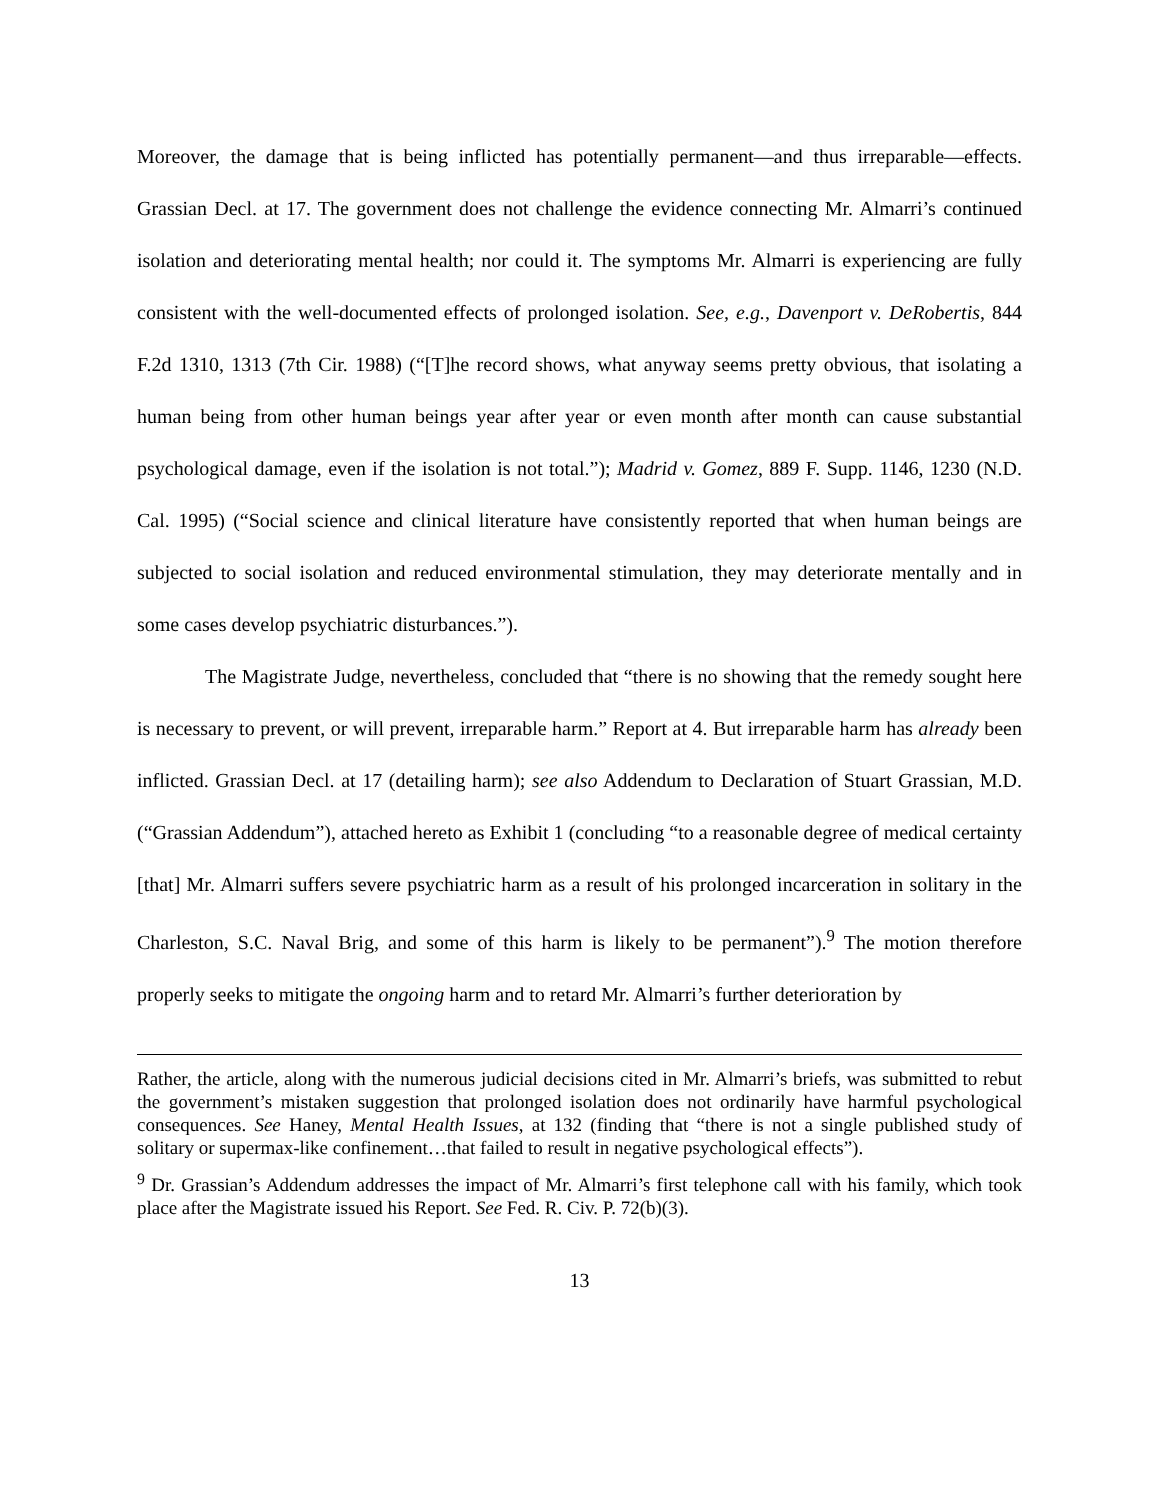Moreover, the damage that is being inflicted has potentially permanent—and thus irreparable—effects. Grassian Decl. at 17. The government does not challenge the evidence connecting Mr. Almarri’s continued isolation and deteriorating mental health; nor could it. The symptoms Mr. Almarri is experiencing are fully consistent with the well-documented effects of prolonged isolation. See, e.g., Davenport v. DeRobertis, 844 F.2d 1310, 1313 (7th Cir. 1988) (“[T]he record shows, what anyway seems pretty obvious, that isolating a human being from other human beings year after year or even month after month can cause substantial psychological damage, even if the isolation is not total.”); Madrid v. Gomez, 889 F. Supp. 1146, 1230 (N.D. Cal. 1995) (“Social science and clinical literature have consistently reported that when human beings are subjected to social isolation and reduced environmental stimulation, they may deteriorate mentally and in some cases develop psychiatric disturbances.”).
The Magistrate Judge, nevertheless, concluded that “there is no showing that the remedy sought here is necessary to prevent, or will prevent, irreparable harm.” Report at 4. But irreparable harm has already been inflicted. Grassian Decl. at 17 (detailing harm); see also Addendum to Declaration of Stuart Grassian, M.D. (“Grassian Addendum”), attached hereto as Exhibit 1 (concluding “to a reasonable degree of medical certainty [that] Mr. Almarri suffers severe psychiatric harm as a result of his prolonged incarceration in solitary in the Charleston, S.C. Naval Brig, and some of this harm is likely to be permanent”).<sup>9</sup> The motion therefore properly seeks to mitigate the ongoing harm and to retard Mr. Almarri’s further deterioration by
Rather, the article, along with the numerous judicial decisions cited in Mr. Almarri’s briefs, was submitted to rebut the government’s mistaken suggestion that prolonged isolation does not ordinarily have harmful psychological consequences. See Haney, Mental Health Issues, at 132 (finding that “there is not a single published study of solitary or supermax-like confinement…that failed to result in negative psychological effects”).
<sup>9</sup> Dr. Grassian’s Addendum addresses the impact of Mr. Almarri’s first telephone call with his family, which took place after the Magistrate issued his Report. See Fed. R. Civ. P. 72(b)(3).
13